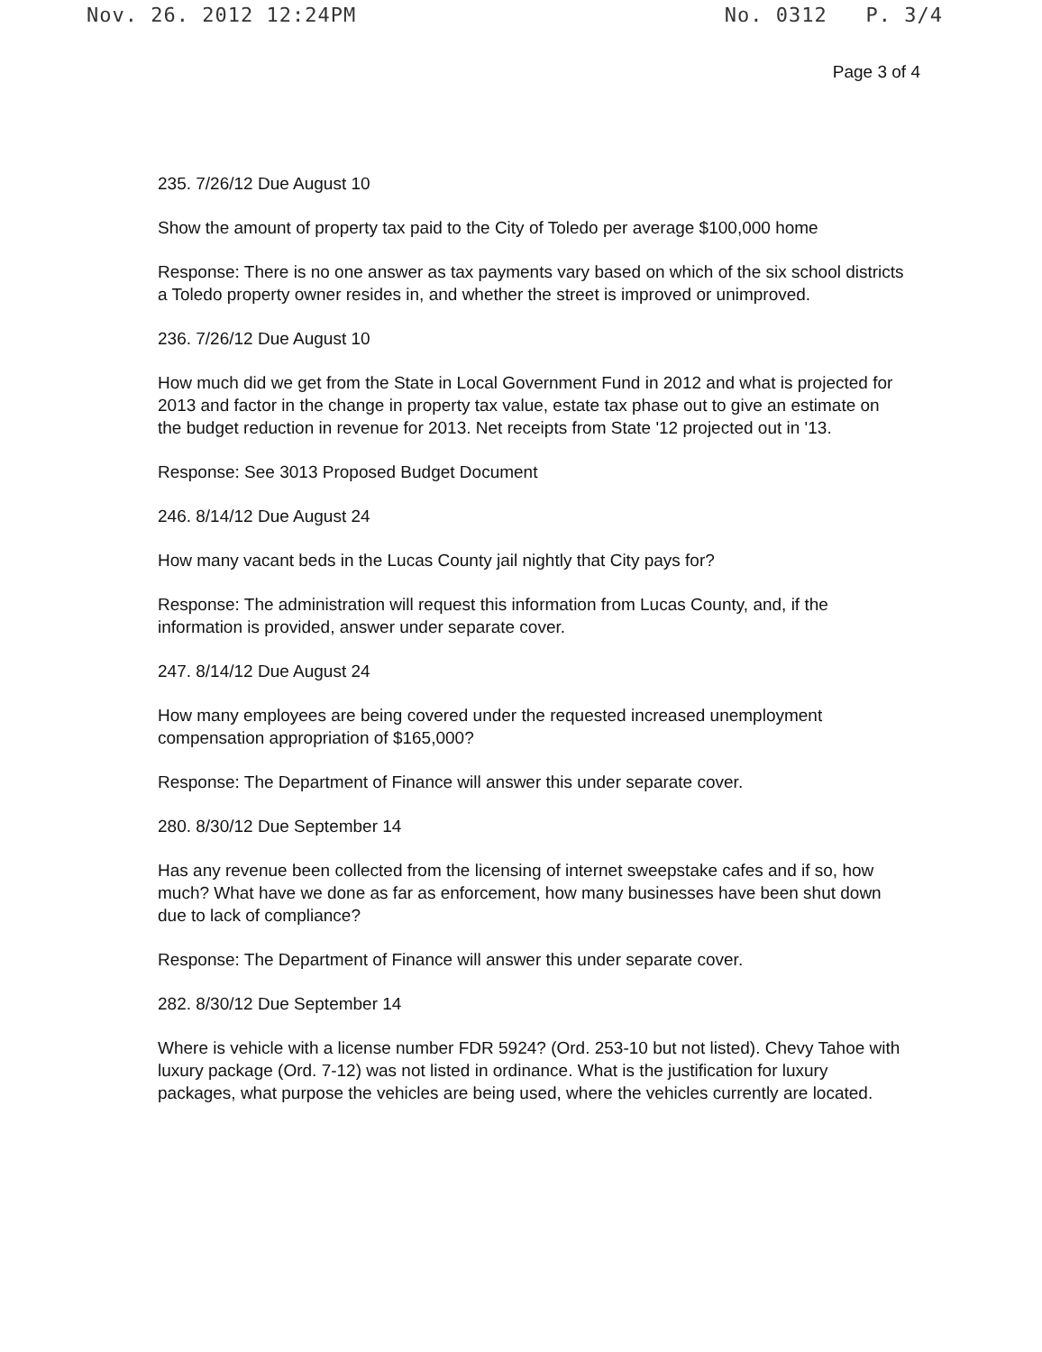Nov. 26. 2012 12:24PM No. 0312 P. 3/4
Page 3 of 4
235. 7/26/12 Due August 10
Show the amount of property tax paid to the City of Toledo per average $100,000 home
Response: There is no one answer as tax payments vary based on which of the six school districts a Toledo property owner resides in, and whether the street is improved or unimproved.
236. 7/26/12 Due August 10
How much did we get from the State in Local Government Fund in 2012 and what is projected for 2013 and factor in the change in property tax value, estate tax phase out to give an estimate on the budget reduction in revenue for 2013. Net receipts from State '12 projected out in '13.
Response: See 3013 Proposed Budget Document
246. 8/14/12 Due August 24
How many vacant beds in the Lucas County jail nightly that City pays for?
Response: The administration will request this information from Lucas County, and, if the information is provided, answer under separate cover.
247. 8/14/12 Due August 24
How many employees are being covered under the requested increased unemployment compensation appropriation of $165,000?
Response: The Department of Finance will answer this under separate cover.
280. 8/30/12 Due September 14
Has any revenue been collected from the licensing of internet sweepstake cafes and if so, how much? What have we done as far as enforcement, how many businesses have been shut down due to lack of compliance?
Response: The Department of Finance will answer this under separate cover.
282. 8/30/12 Due September 14
Where is vehicle with a license number FDR 5924? (Ord. 253-10 but not listed). Chevy Tahoe with luxury package (Ord. 7-12) was not listed in ordinance. What is the justification for luxury packages, what purpose the vehicles are being used, where the vehicles currently are located.